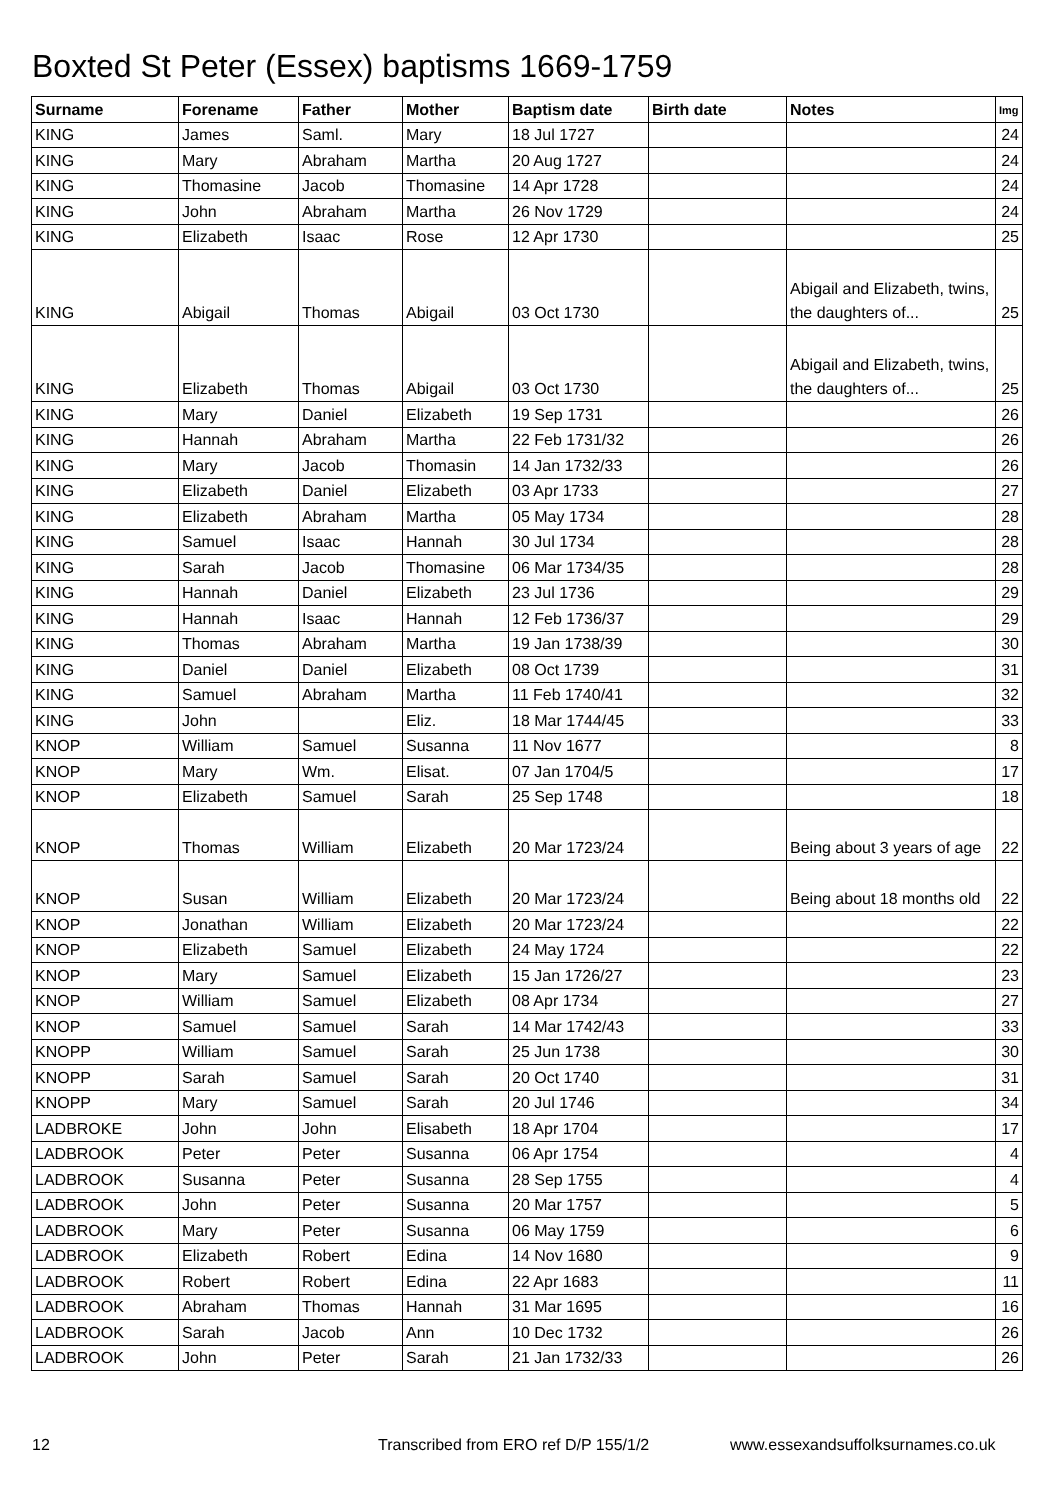Boxted St Peter (Essex) baptisms 1669-1759
| Surname | Forename | Father | Mother | Baptism date | Birth date | Notes | Img |
| --- | --- | --- | --- | --- | --- | --- | --- |
| KING | James | Saml. | Mary | 18 Jul 1727 | | | 24 |
| KING | Mary | Abraham | Martha | 20 Aug 1727 | | | 24 |
| KING | Thomasine | Jacob | Thomasine | 14 Apr 1728 | | | 24 |
| KING | John | Abraham | Martha | 26 Nov 1729 | | | 24 |
| KING | Elizabeth | Isaac | Rose | 12 Apr 1730 | | | 25 |
| KING | Abigail | Thomas | Abigail | 03 Oct 1730 | | Abigail and Elizabeth, twins, the daughters of... | 25 |
| KING | Elizabeth | Thomas | Abigail | 03 Oct 1730 | | Abigail and Elizabeth, twins, the daughters of... | 25 |
| KING | Mary | Daniel | Elizabeth | 19 Sep 1731 | | | 26 |
| KING | Hannah | Abraham | Martha | 22 Feb 1731/32 | | | 26 |
| KING | Mary | Jacob | Thomasin | 14 Jan 1732/33 | | | 26 |
| KING | Elizabeth | Daniel | Elizabeth | 03 Apr 1733 | | | 27 |
| KING | Elizabeth | Abraham | Martha | 05 May 1734 | | | 28 |
| KING | Samuel | Isaac | Hannah | 30 Jul 1734 | | | 28 |
| KING | Sarah | Jacob | Thomasine | 06 Mar 1734/35 | | | 28 |
| KING | Hannah | Daniel | Elizabeth | 23 Jul 1736 | | | 29 |
| KING | Hannah | Isaac | Hannah | 12 Feb 1736/37 | | | 29 |
| KING | Thomas | Abraham | Martha | 19 Jan 1738/39 | | | 30 |
| KING | Daniel | Daniel | Elizabeth | 08 Oct 1739 | | | 31 |
| KING | Samuel | Abraham | Martha | 11 Feb 1740/41 | | | 32 |
| KING | John | | Eliz. | 18 Mar 1744/45 | | | 33 |
| KNOP | William | Samuel | Susanna | 11 Nov 1677 | | | 8 |
| KNOP | Mary | Wm. | Elisat. | 07 Jan 1704/5 | | | 17 |
| KNOP | Elizabeth | Samuel | Sarah | 25 Sep 1748 | | | 18 |
| KNOP | Thomas | William | Elizabeth | 20 Mar 1723/24 | | Being about 3 years of age | 22 |
| KNOP | Susan | William | Elizabeth | 20 Mar 1723/24 | | Being about 18 months old | 22 |
| KNOP | Jonathan | William | Elizabeth | 20 Mar 1723/24 | | | 22 |
| KNOP | Elizabeth | Samuel | Elizabeth | 24 May 1724 | | | 22 |
| KNOP | Mary | Samuel | Elizabeth | 15 Jan 1726/27 | | | 23 |
| KNOP | William | Samuel | Elizabeth | 08 Apr 1734 | | | 27 |
| KNOP | Samuel | Samuel | Sarah | 14 Mar 1742/43 | | | 33 |
| KNOPP | William | Samuel | Sarah | 25 Jun 1738 | | | 30 |
| KNOPP | Sarah | Samuel | Sarah | 20 Oct 1740 | | | 31 |
| KNOPP | Mary | Samuel | Sarah | 20 Jul 1746 | | | 34 |
| LADBROKE | John | John | Elisabeth | 18 Apr 1704 | | | 17 |
| LADBROOK | Peter | Peter | Susanna | 06 Apr 1754 | | | 4 |
| LADBROOK | Susanna | Peter | Susanna | 28 Sep 1755 | | | 4 |
| LADBROOK | John | Peter | Susanna | 20 Mar 1757 | | | 5 |
| LADBROOK | Mary | Peter | Susanna | 06 May 1759 | | | 6 |
| LADBROOK | Elizabeth | Robert | Edina | 14 Nov 1680 | | | 9 |
| LADBROOK | Robert | Robert | Edina | 22 Apr 1683 | | | 11 |
| LADBROOK | Abraham | Thomas | Hannah | 31 Mar 1695 | | | 16 |
| LADBROOK | Sarah | Jacob | Ann | 10 Dec 1732 | | | 26 |
| LADBROOK | John | Peter | Sarah | 21 Jan 1732/33 | | | 26 |
12
Transcribed from ERO ref D/P 155/1/2
www.essexandsuffolksurnames.co.uk